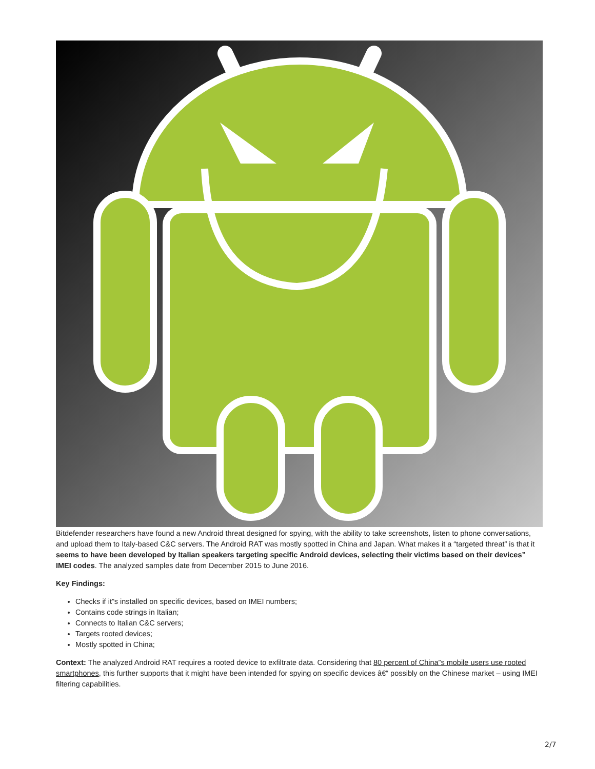Bitdefender researchers have found a new Android threat designed for spying, with the ability to take screenshots, listen to phone conversations, and upload them to Italy-based C&C servers. The Android RAT was mostly spotted in China and Japan. What makes it a “targeted threat” is that it seems to have been developed by Italian speakers targeting specific Android devices, selecting their victims based on their devices” IMEI codes. The analyzed samples date from December 2015 to June 2016.
Key Findings:
Checks if it”s installed on specific devices, based on IMEI numbers;
Contains code strings in Italian;
Connects to Italian C&C servers;
Targets rooted devices;
Mostly spotted in China;
Context: The analyzed Android RAT requires a rooted device to exfiltrate data. Considering that 80 percent of China”s mobile users use rooted smartphones, this further supports that it might have been intended for spying on specific devices â€“ possibly on the Chinese market – using IMEI filtering capabilities.
2/7